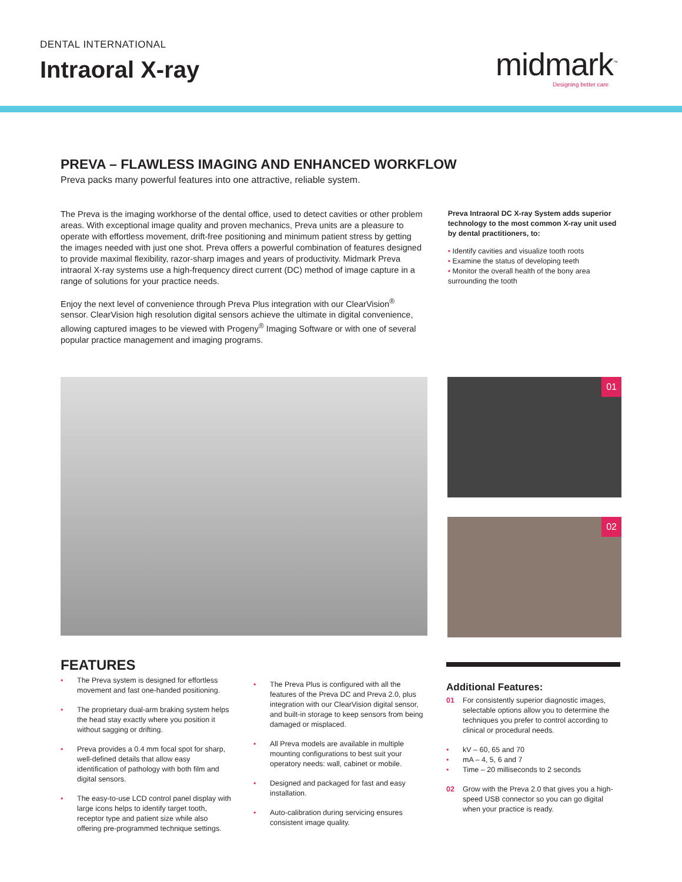DENTAL INTERNATIONAL
Intraoral X-ray midmark<sup>™</sup>
Designing better care
PREVA – FLAWLESS IMAGING AND ENHANCED WORKFLOW
Preva packs many powerful features into one attractive, reliable system.
The Preva is the imaging workhorse of the dental office, used to detect cavities or other problem areas. With exceptional image quality and proven mechanics, Preva units are a pleasure to operate with effortless movement, drift-free positioning and minimum patient stress by getting the images needed with just one shot. Preva offers a powerful combination of features designed to provide maximal flexibility, razor-sharp images and years of productivity. Midmark Preva intraoral X-ray systems use a high-frequency direct current (DC) method of image capture in a range of solutions for your practice needs.
Enjoy the next level of convenience through Preva Plus integration with our ClearVision<sup>®</sup> sensor. ClearVision high resolution digital sensors achieve the ultimate in digital convenience, allowing captured images to be viewed with Progeny<sup>®</sup> Imaging Software or with one of several popular practice management and imaging programs.
Preva Intraoral DC X-ray System adds superior technology to the most common X-ray unit used by dental practitioners, to:
• Identify cavities and visualize tooth roots
• Examine the status of developing teeth
• Monitor the overall health of the bony area surrounding the tooth
01
02
FEATURES
• The Preva system is designed for effortless movement and fast one-handed positioning.
• The proprietary dual-arm braking system helps the head stay exactly where you position it without sagging or drifting.
• Preva provides a 0.4 mm focal spot for sharp, well-defined details that allow easy identification of pathology with both film and digital sensors.
• The easy-to-use LCD control panel display with large icons helps to identify target tooth, receptor type and patient size while also offering pre-programmed technique settings.
• The Preva Plus is configured with all the features of the Preva DC and Preva 2.0, plus integration with our ClearVision digital sensor, and built-in storage to keep sensors from being damaged or misplaced.
• All Preva models are available in multiple mounting configurations to best suit your operatory needs: wall, cabinet or mobile.
• Designed and packaged for fast and easy installation.
• Auto-calibration during servicing ensures consistent image quality.
Additional Features:
01 For consistently superior diagnostic images, selectable options allow you to determine the techniques you prefer to control according to clinical or procedural needs.
• kV – 60, 65 and 70
• mA – 4, 5, 6 and 7
• Time – 20 milliseconds to 2 seconds
02 Grow with the Preva 2.0 that gives you a high-speed USB connector so you can go digital when your practice is ready.